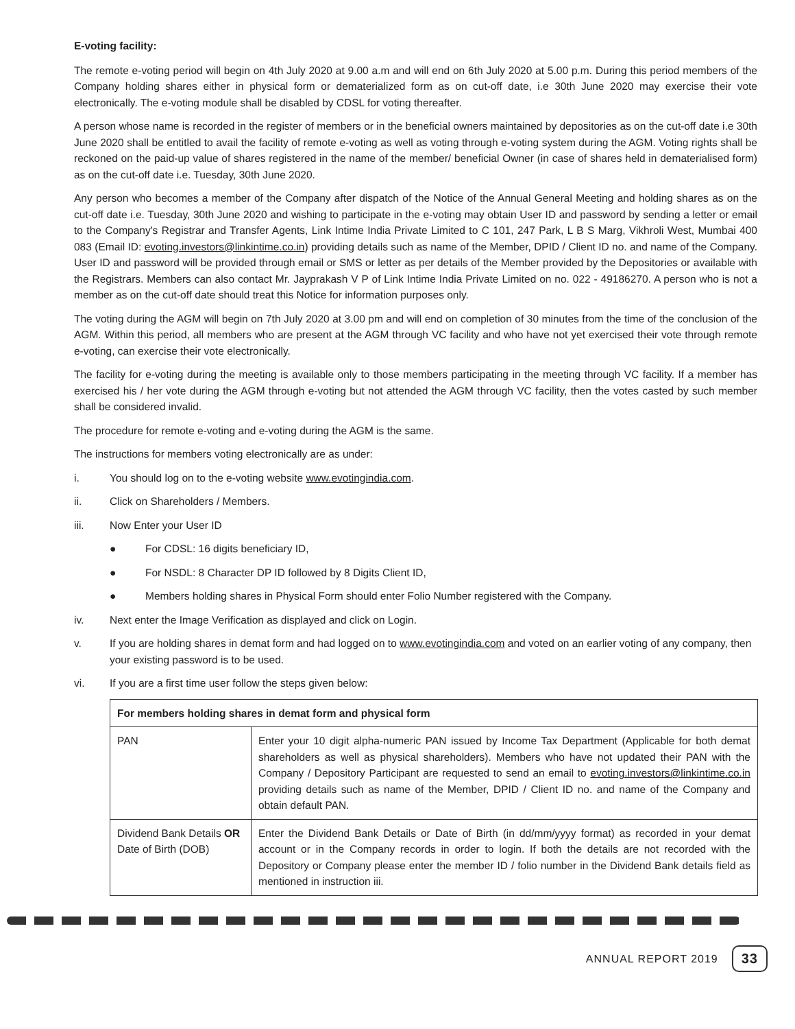E-voting facility:
The remote e-voting period will begin on 4th July 2020 at 9.00 a.m and will end on 6th July 2020 at 5.00 p.m. During this period members of the Company holding shares either in physical form or dematerialized form as on cut-off date, i.e 30th June 2020 may exercise their vote electronically. The e-voting module shall be disabled by CDSL for voting thereafter.
A person whose name is recorded in the register of members or in the beneficial owners maintained by depositories as on the cut-off date i.e 30th June 2020 shall be entitled to avail the facility of remote e-voting as well as voting through e-voting system during the AGM. Voting rights shall be reckoned on the paid-up value of shares registered in the name of the member/ beneficial Owner (in case of shares held in dematerialised form) as on the cut-off date i.e. Tuesday, 30th June 2020.
Any person who becomes a member of the Company after dispatch of the Notice of the Annual General Meeting and holding shares as on the cut-off date i.e. Tuesday, 30th June 2020 and wishing to participate in the e-voting may obtain User ID and password by sending a letter or email to the Company's Registrar and Transfer Agents, Link Intime India Private Limited to C 101, 247 Park, L B S Marg, Vikhroli West, Mumbai 400 083 (Email ID: evoting.investors@linkintime.co.in) providing details such as name of the Member, DPID / Client ID no. and name of the Company. User ID and password will be provided through email or SMS or letter as per details of the Member provided by the Depositories or available with the Registrars. Members can also contact Mr. Jayprakash V P of Link Intime India Private Limited on no. 022 - 49186270. A person who is not a member as on the cut-off date should treat this Notice for information purposes only.
The voting during the AGM will begin on 7th July 2020 at 3.00 pm and will end on completion of 30 minutes from the time of the conclusion of the AGM. Within this period, all members who are present at the AGM through VC facility and who have not yet exercised their vote through remote e-voting, can exercise their vote electronically.
The facility for e-voting during the meeting is available only to those members participating in the meeting through VC facility. If a member has exercised his / her vote during the AGM through e-voting but not attended the AGM through VC facility, then the votes casted by such member shall be considered invalid.
The procedure for remote e-voting and e-voting during the AGM is the same.
The instructions for members voting electronically are as under:
i. You should log on to the e-voting website www.evotingindia.com.
ii. Click on Shareholders / Members.
iii. Now Enter your User ID
● For CDSL: 16 digits beneficiary ID,
● For NSDL: 8 Character DP ID followed by 8 Digits Client ID,
● Members holding shares in Physical Form should enter Folio Number registered with the Company.
iv. Next enter the Image Verification as displayed and click on Login.
v. If you are holding shares in demat form and had logged on to www.evotingindia.com and voted on an earlier voting of any company, then your existing password is to be used.
vi. If you are a first time user follow the steps given below:
| For members holding shares in demat form and physical form | |
| --- | --- |
| PAN | Enter your 10 digit alpha-numeric PAN issued by Income Tax Department (Applicable for both demat shareholders as well as physical shareholders). Members who have not updated their PAN with the Company / Depository Participant are requested to send an email to evoting.investors@linkintime.co.in providing details such as name of the Member, DPID / Client ID no. and name of the Company and obtain default PAN. |
| Dividend Bank Details OR Date of Birth (DOB) | Enter the Dividend Bank Details or Date of Birth (in dd/mm/yyyy format) as recorded in your demat account or in the Company records in order to login. If both the details are not recorded with the Depository or Company please enter the member ID / folio number in the Dividend Bank details field as mentioned in instruction iii. |
ANNUAL REPORT 2019 33